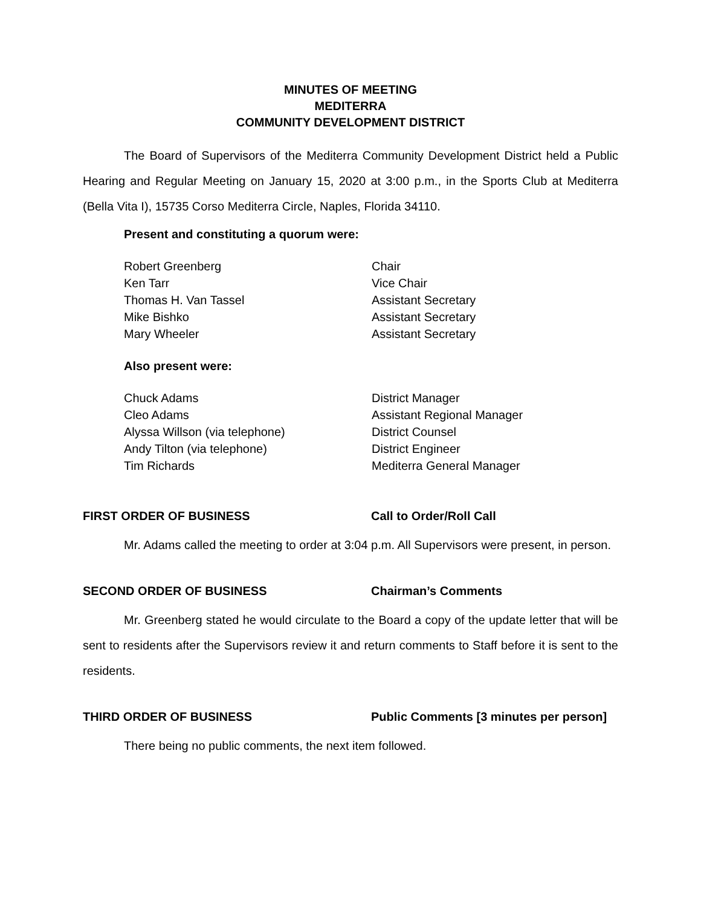MINUTES OF MEETING
MEDITERRA
COMMUNITY DEVELOPMENT DISTRICT
The Board of Supervisors of the Mediterra Community Development District held a Public Hearing and Regular Meeting on January 15, 2020 at 3:00 p.m., in the Sports Club at Mediterra (Bella Vita I), 15735 Corso Mediterra Circle, Naples, Florida 34110.
Present and constituting a quorum were:
Robert Greenberg Chair
Ken Tarr Vice Chair
Thomas H. Van Tassel Assistant Secretary
Mike Bishko Assistant Secretary
Mary Wheeler Assistant Secretary
Also present were:
Chuck Adams District Manager
Cleo Adams Assistant Regional Manager
Alyssa Willson (via telephone) District Counsel
Andy Tilton (via telephone) District Engineer
Tim Richards Mediterra General Manager
FIRST ORDER OF BUSINESS Call to Order/Roll Call
Mr. Adams called the meeting to order at 3:04 p.m. All Supervisors were present, in person.
SECOND ORDER OF BUSINESS Chairman’s Comments
Mr. Greenberg stated he would circulate to the Board a copy of the update letter that will be sent to residents after the Supervisors review it and return comments to Staff before it is sent to the residents.
THIRD ORDER OF BUSINESS Public Comments [3 minutes per person]
There being no public comments, the next item followed.